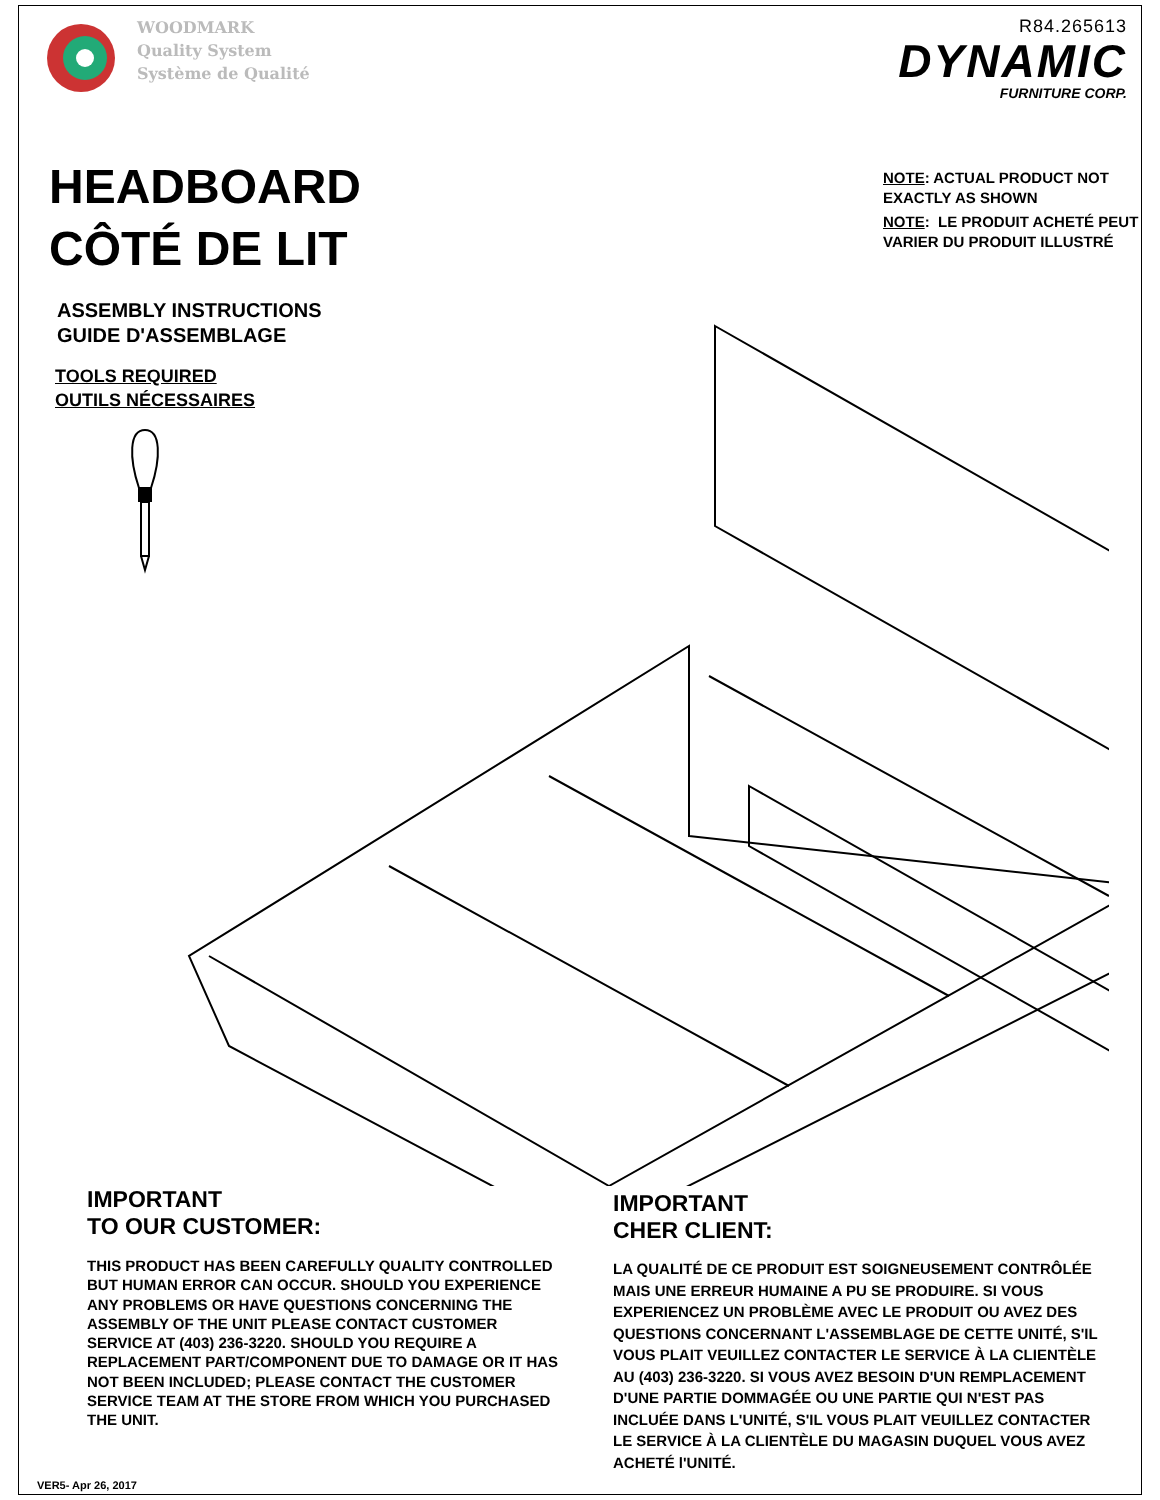WOODMARK
Quality System
Système de Qualité
R84.265613
DYNAMIC
FURNITURE CORP.
HEADBOARD
CÔTÉ DE LIT
ASSEMBLY INSTRUCTIONS
GUIDE D'ASSEMBLAGE
TOOLS REQUIRED
OUTILS NÉCESSAIRES
NOTE: ACTUAL PRODUCT NOT
EXACTLY AS SHOWN
NOTE: LE PRODUIT ACHETÉ PEUT
VARIER DU PRODUIT ILLUSTRÉ
IMPORTANT
TO OUR CUSTOMER:
THIS PRODUCT HAS BEEN CAREFULLY QUALITY CONTROLLED BUT HUMAN ERROR CAN OCCUR. SHOULD YOU EXPERIENCE ANY PROBLEMS OR HAVE QUESTIONS CONCERNING THE ASSEMBLY OF THE UNIT PLEASE CONTACT CUSTOMER SERVICE AT (403) 236-3220. SHOULD YOU REQUIRE A REPLACEMENT PART/COMPONENT DUE TO DAMAGE OR IT HAS NOT BEEN INCLUDED; PLEASE CONTACT THE CUSTOMER SERVICE TEAM AT THE STORE FROM WHICH YOU PURCHASED THE UNIT.
IMPORTANT
CHER CLIENT:
LA QUALITÉ DE CE PRODUIT EST SOIGNEUSEMENT CONTRÔLÉE MAIS UNE ERREUR HUMAINE A PU SE PRODUIRE. SI VOUS EXPERIENCEZ UN PROBLÈME AVEC LE PRODUIT OU AVEZ DES QUESTIONS CONCERNANT L'ASSEMBLAGE DE CETTE UNITÉ, S'IL VOUS PLAIT VEUILLEZ CONTACTER LE SERVICE À LA CLIENTÈLE AU (403) 236-3220. SI VOUS AVEZ BESOIN D'UN REMPLACEMENT D'UNE PARTIE DOMMAGÉE OU UNE PARTIE QUI N'EST PAS INCLUÉE DANS L'UNITÉ, S'IL VOUS PLAIT VEUILLEZ CONTACTER LE SERVICE À LA CLIENTÈLE DU MAGASIN DUQUEL VOUS AVEZ ACHETÉ l'UNITÉ.
VER5- Apr 26, 2017